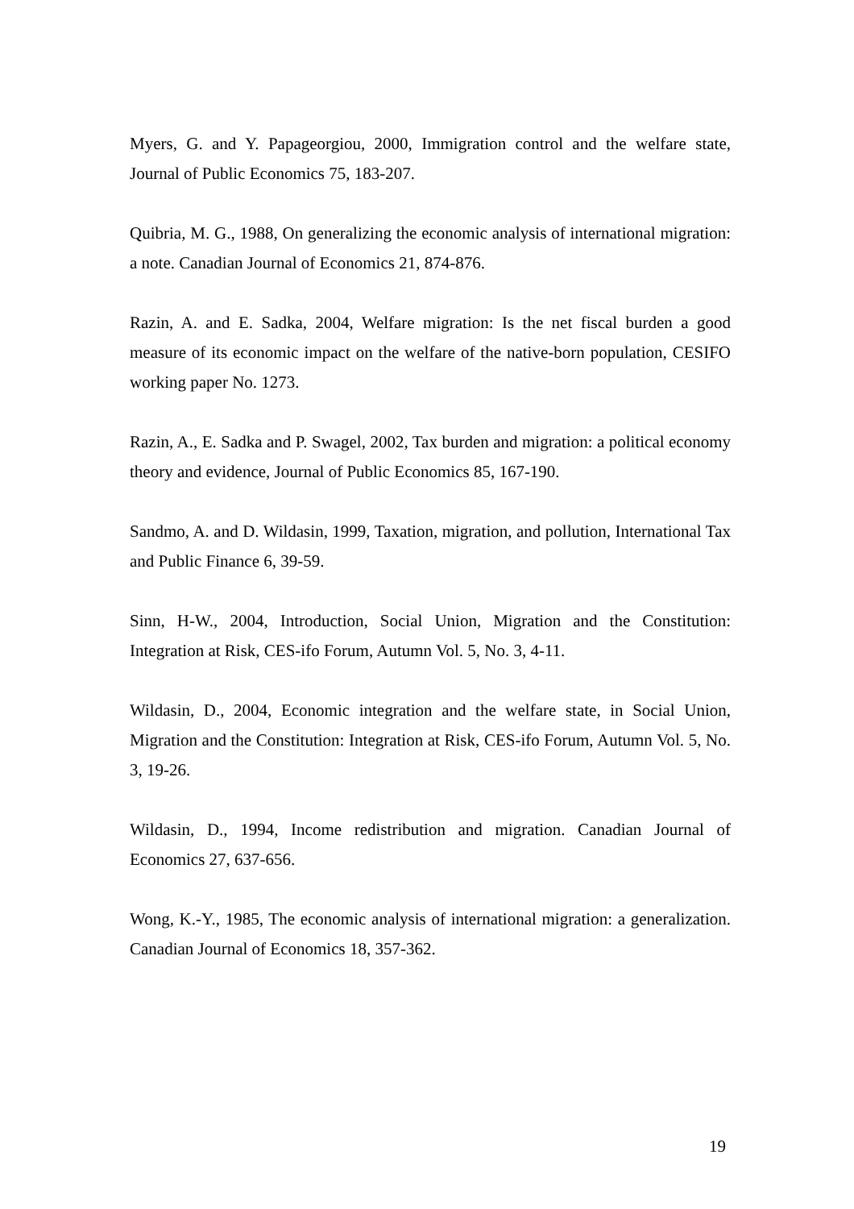Myers, G. and Y. Papageorgiou, 2000, Immigration control and the welfare state, Journal of Public Economics 75, 183-207.
Quibria, M. G., 1988, On generalizing the economic analysis of international migration: a note. Canadian Journal of Economics 21, 874-876.
Razin, A. and E. Sadka, 2004, Welfare migration: Is the net fiscal burden a good measure of its economic impact on the welfare of the native-born population, CESIFO working paper No. 1273.
Razin, A., E. Sadka and P. Swagel, 2002, Tax burden and migration: a political economy theory and evidence, Journal of Public Economics 85, 167-190.
Sandmo, A. and D. Wildasin, 1999, Taxation, migration, and pollution, International Tax and Public Finance 6, 39-59.
Sinn, H-W., 2004, Introduction, Social Union, Migration and the Constitution: Integration at Risk, CES-ifo Forum, Autumn Vol. 5, No. 3, 4-11.
Wildasin, D., 2004, Economic integration and the welfare state, in Social Union, Migration and the Constitution: Integration at Risk, CES-ifo Forum, Autumn Vol. 5, No. 3, 19-26.
Wildasin, D., 1994, Income redistribution and migration. Canadian Journal of Economics 27, 637-656.
Wong, K.-Y., 1985, The economic analysis of international migration: a generalization. Canadian Journal of Economics 18, 357-362.
19